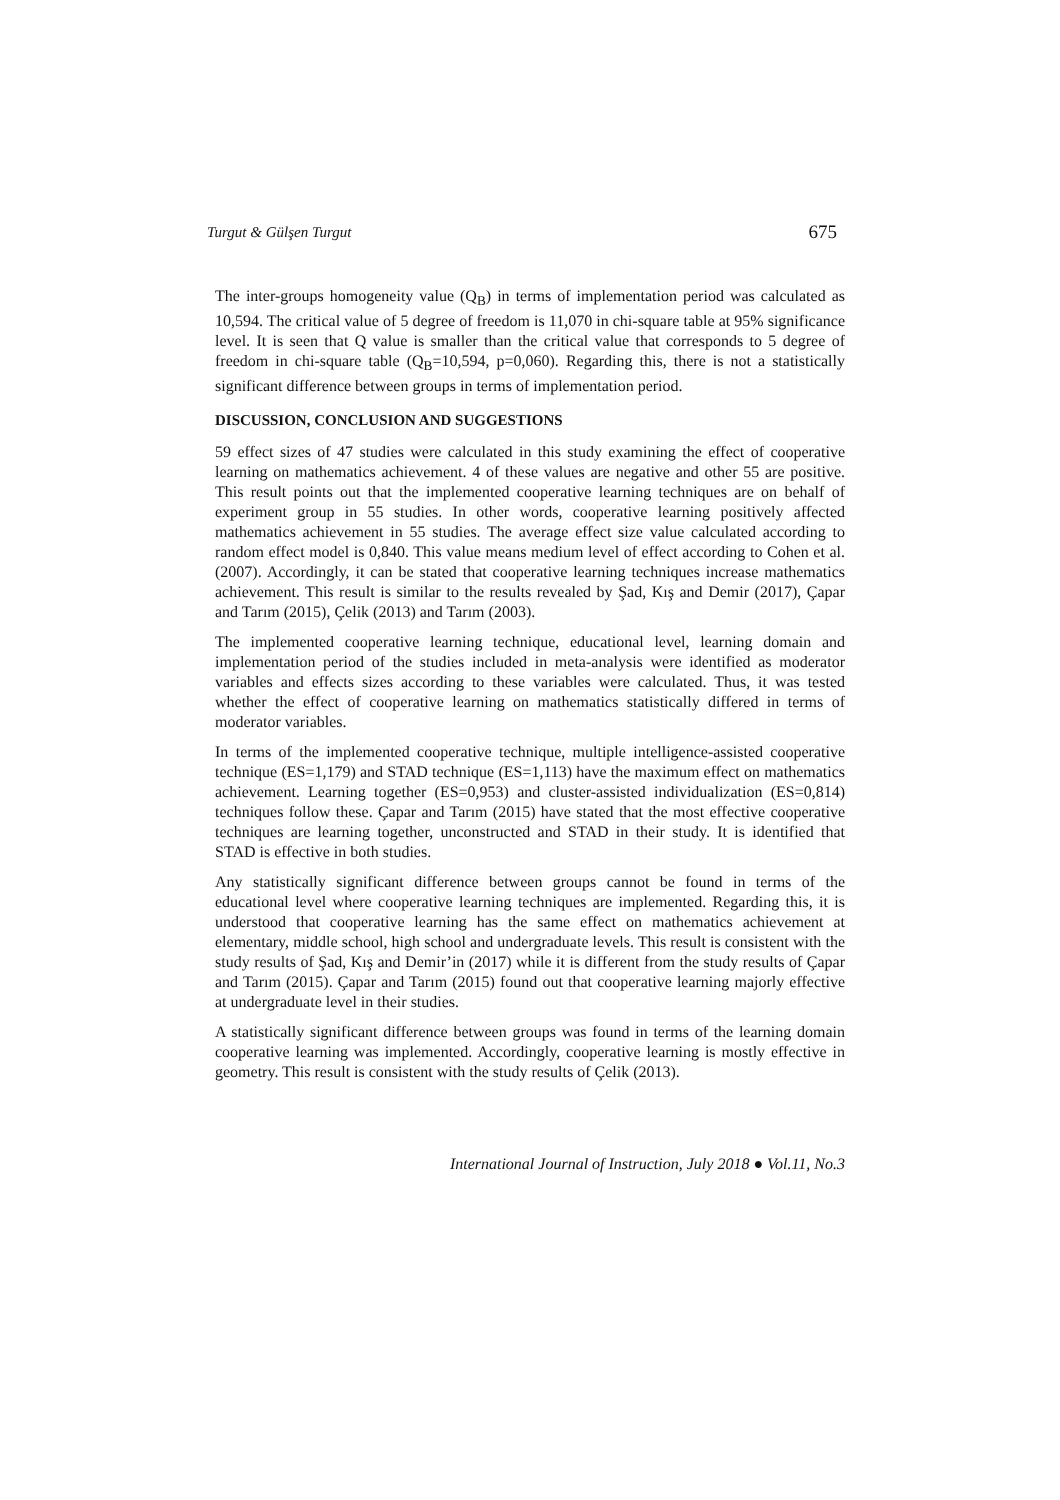Turgut & Gülşen Turgut 675
The inter-groups homogeneity value (Q<sub>B</sub>) in terms of implementation period was calculated as 10,594. The critical value of 5 degree of freedom is 11,070 in chi-square table at 95% significance level. It is seen that Q value is smaller than the critical value that corresponds to 5 degree of freedom in chi-square table (Q<sub>B</sub>=10,594, p=0,060). Regarding this, there is not a statistically significant difference between groups in terms of implementation period.
DISCUSSION, CONCLUSION AND SUGGESTIONS
59 effect sizes of 47 studies were calculated in this study examining the effect of cooperative learning on mathematics achievement. 4 of these values are negative and other 55 are positive. This result points out that the implemented cooperative learning techniques are on behalf of experiment group in 55 studies. In other words, cooperative learning positively affected mathematics achievement in 55 studies. The average effect size value calculated according to random effect model is 0,840. This value means medium level of effect according to Cohen et al. (2007). Accordingly, it can be stated that cooperative learning techniques increase mathematics achievement. This result is similar to the results revealed by Şad, Kış and Demir (2017), Çapar and Tarım (2015), Çelik (2013) and Tarım (2003).
The implemented cooperative learning technique, educational level, learning domain and implementation period of the studies included in meta-analysis were identified as moderator variables and effects sizes according to these variables were calculated. Thus, it was tested whether the effect of cooperative learning on mathematics statistically differed in terms of moderator variables.
In terms of the implemented cooperative technique, multiple intelligence-assisted cooperative technique (ES=1,179) and STAD technique (ES=1,113) have the maximum effect on mathematics achievement. Learning together (ES=0,953) and cluster-assisted individualization (ES=0,814) techniques follow these. Çapar and Tarım (2015) have stated that the most effective cooperative techniques are learning together, unconstructed and STAD in their study. It is identified that STAD is effective in both studies.
Any statistically significant difference between groups cannot be found in terms of the educational level where cooperative learning techniques are implemented. Regarding this, it is understood that cooperative learning has the same effect on mathematics achievement at elementary, middle school, high school and undergraduate levels. This result is consistent with the study results of Şad, Kış and Demir’in (2017) while it is different from the study results of Çapar and Tarım (2015). Çapar and Tarım (2015) found out that cooperative learning majorly effective at undergraduate level in their studies.
A statistically significant difference between groups was found in terms of the learning domain cooperative learning was implemented. Accordingly, cooperative learning is mostly effective in geometry. This result is consistent with the study results of Çelik (2013).
International Journal of Instruction, July 2018 ● Vol.11, No.3